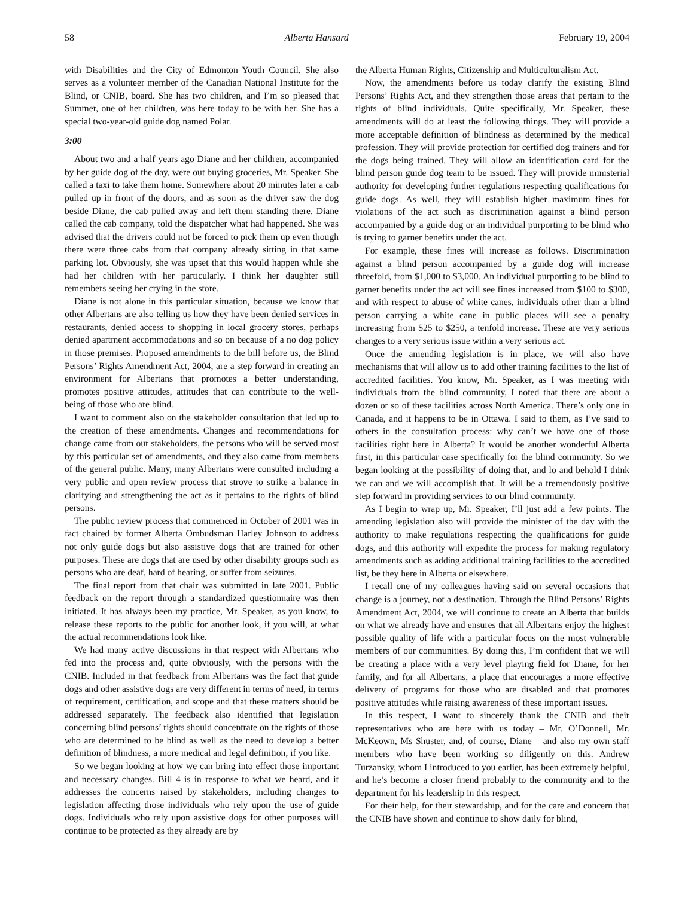58 Alberta Hansard February 19, 2004
with Disabilities and the City of Edmonton Youth Council. She also serves as a volunteer member of the Canadian National Institute for the Blind, or CNIB, board. She has two children, and I’m so pleased that Summer, one of her children, was here today to be with her. She has a special two-year-old guide dog named Polar.
3:00
About two and a half years ago Diane and her children, accompanied by her guide dog of the day, were out buying groceries, Mr. Speaker. She called a taxi to take them home. Somewhere about 20 minutes later a cab pulled up in front of the doors, and as soon as the driver saw the dog beside Diane, the cab pulled away and left them standing there. Diane called the cab company, told the dispatcher what had happened. She was advised that the drivers could not be forced to pick them up even though there were three cabs from that company already sitting in that same parking lot. Obviously, she was upset that this would happen while she had her children with her particularly. I think her daughter still remembers seeing her crying in the store.
Diane is not alone in this particular situation, because we know that other Albertans are also telling us how they have been denied services in restaurants, denied access to shopping in local grocery stores, perhaps denied apartment accommodations and so on because of a no dog policy in those premises. Proposed amendments to the bill before us, the Blind Persons’ Rights Amendment Act, 2004, are a step forward in creating an environment for Albertans that promotes a better understanding, promotes positive attitudes, attitudes that can contribute to the well-being of those who are blind.
I want to comment also on the stakeholder consultation that led up to the creation of these amendments. Changes and recommendations for change came from our stakeholders, the persons who will be served most by this particular set of amendments, and they also came from members of the general public. Many, many Albertans were consulted including a very public and open review process that strove to strike a balance in clarifying and strengthening the act as it pertains to the rights of blind persons.
The public review process that commenced in October of 2001 was in fact chaired by former Alberta Ombudsman Harley Johnson to address not only guide dogs but also assistive dogs that are trained for other purposes. These are dogs that are used by other disability groups such as persons who are deaf, hard of hearing, or suffer from seizures.
The final report from that chair was submitted in late 2001. Public feedback on the report through a standardized questionnaire was then initiated. It has always been my practice, Mr. Speaker, as you know, to release these reports to the public for another look, if you will, at what the actual recommendations look like.
We had many active discussions in that respect with Albertans who fed into the process and, quite obviously, with the persons with the CNIB. Included in that feedback from Albertans was the fact that guide dogs and other assistive dogs are very different in terms of need, in terms of requirement, certification, and scope and that these matters should be addressed separately. The feedback also identified that legislation concerning blind persons’ rights should concentrate on the rights of those who are determined to be blind as well as the need to develop a better definition of blindness, a more medical and legal definition, if you like.
So we began looking at how we can bring into effect those important and necessary changes. Bill 4 is in response to what we heard, and it addresses the concerns raised by stakeholders, including changes to legislation affecting those individuals who rely upon the use of guide dogs. Individuals who rely upon assistive dogs for other purposes will continue to be protected as they already are by
the Alberta Human Rights, Citizenship and Multiculturalism Act.
Now, the amendments before us today clarify the existing Blind Persons’ Rights Act, and they strengthen those areas that pertain to the rights of blind individuals. Quite specifically, Mr. Speaker, these amendments will do at least the following things. They will provide a more acceptable definition of blindness as determined by the medical profession. They will provide protection for certified dog trainers and for the dogs being trained. They will allow an identification card for the blind person guide dog team to be issued. They will provide ministerial authority for developing further regulations respecting qualifications for guide dogs. As well, they will establish higher maximum fines for violations of the act such as discrimination against a blind person accompanied by a guide dog or an individual purporting to be blind who is trying to garner benefits under the act.
For example, these fines will increase as follows. Discrimination against a blind person accompanied by a guide dog will increase threefold, from $1,000 to $3,000. An individual purporting to be blind to garner benefits under the act will see fines increased from $100 to $300, and with respect to abuse of white canes, individuals other than a blind person carrying a white cane in public places will see a penalty increasing from $25 to $250, a tenfold increase. These are very serious changes to a very serious issue within a very serious act.
Once the amending legislation is in place, we will also have mechanisms that will allow us to add other training facilities to the list of accredited facilities. You know, Mr. Speaker, as I was meeting with individuals from the blind community, I noted that there are about a dozen or so of these facilities across North America. There’s only one in Canada, and it happens to be in Ottawa. I said to them, as I’ve said to others in the consultation process: why can’t we have one of those facilities right here in Alberta? It would be another wonderful Alberta first, in this particular case specifically for the blind community. So we began looking at the possibility of doing that, and lo and behold I think we can and we will accomplish that. It will be a tremendously positive step forward in providing services to our blind community.
As I begin to wrap up, Mr. Speaker, I’ll just add a few points. The amending legislation also will provide the minister of the day with the authority to make regulations respecting the qualifications for guide dogs, and this authority will expedite the process for making regulatory amendments such as adding additional training facilities to the accredited list, be they here in Alberta or elsewhere.
I recall one of my colleagues having said on several occasions that change is a journey, not a destination. Through the Blind Persons’ Rights Amendment Act, 2004, we will continue to create an Alberta that builds on what we already have and ensures that all Albertans enjoy the highest possible quality of life with a particular focus on the most vulnerable members of our communities. By doing this, I’m confident that we will be creating a place with a very level playing field for Diane, for her family, and for all Albertans, a place that encourages a more effective delivery of programs for those who are disabled and that promotes positive attitudes while raising awareness of these important issues.
In this respect, I want to sincerely thank the CNIB and their representatives who are here with us today – Mr. O’Donnell, Mr. McKeown, Ms Shuster, and, of course, Diane – and also my own staff members who have been working so diligently on this. Andrew Turzansky, whom I introduced to you earlier, has been extremely helpful, and he’s become a closer friend probably to the community and to the department for his leadership in this respect.
For their help, for their stewardship, and for the care and concern that the CNIB have shown and continue to show daily for blind,